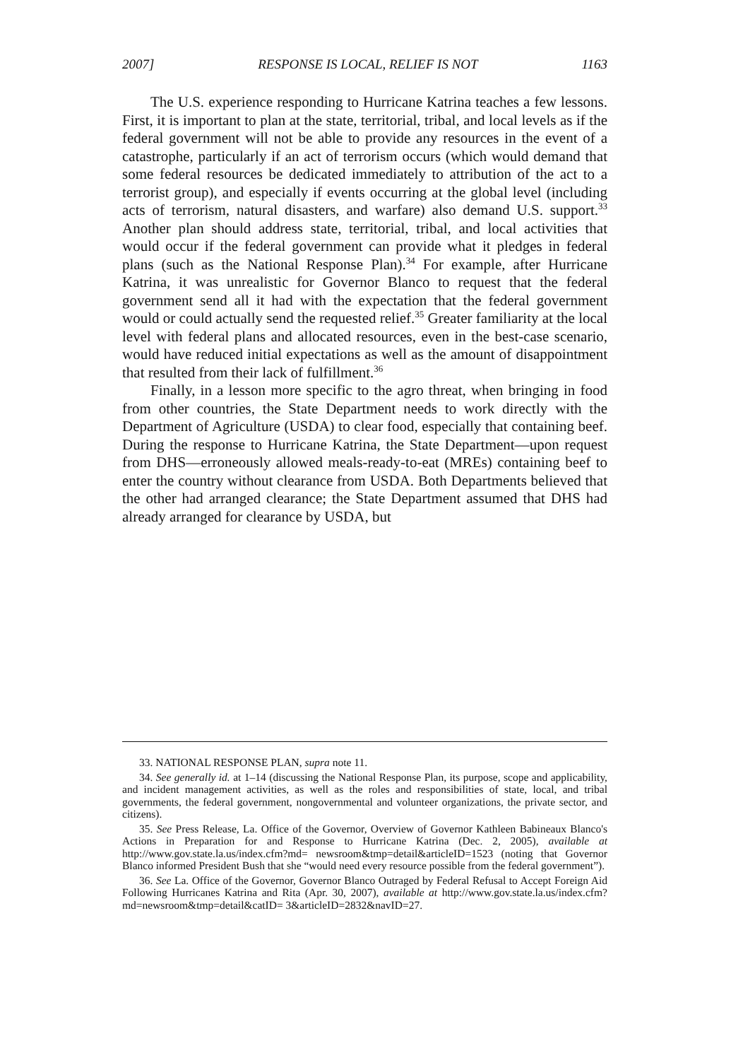2007] RESPONSE IS LOCAL, RELIEF IS NOT 1163
The U.S. experience responding to Hurricane Katrina teaches a few lessons. First, it is important to plan at the state, territorial, tribal, and local levels as if the federal government will not be able to provide any resources in the event of a catastrophe, particularly if an act of terrorism occurs (which would demand that some federal resources be dedicated immediately to attribution of the act to a terrorist group), and especially if events occurring at the global level (including acts of terrorism, natural disasters, and warfare) also demand U.S. support.<sup>33</sup> Another plan should address state, territorial, tribal, and local activities that would occur if the federal government can provide what it pledges in federal plans (such as the National Response Plan).<sup>34</sup> For example, after Hurricane Katrina, it was unrealistic for Governor Blanco to request that the federal government send all it had with the expectation that the federal government would or could actually send the requested relief.<sup>35</sup> Greater familiarity at the local level with federal plans and allocated resources, even in the best-case scenario, would have reduced initial expectations as well as the amount of disappointment that resulted from their lack of fulfillment.<sup>36</sup>
Finally, in a lesson more specific to the agro threat, when bringing in food from other countries, the State Department needs to work directly with the Department of Agriculture (USDA) to clear food, especially that containing beef. During the response to Hurricane Katrina, the State Department—upon request from DHS—erroneously allowed meals-ready-to-eat (MREs) containing beef to enter the country without clearance from USDA. Both Departments believed that the other had arranged clearance; the State Department assumed that DHS had already arranged for clearance by USDA, but
33. NATIONAL RESPONSE PLAN, supra note 11.
34. See generally id. at 1–14 (discussing the National Response Plan, its purpose, scope and applicability, and incident management activities, as well as the roles and responsibilities of state, local, and tribal governments, the federal government, nongovernmental and volunteer organizations, the private sector, and citizens).
35. See Press Release, La. Office of the Governor, Overview of Governor Kathleen Babineaux Blanco's Actions in Preparation for and Response to Hurricane Katrina (Dec. 2, 2005), available at http://www.gov.state.la.us/index.cfm?md= newsroom&tmp=detail&articleID=1523 (noting that Governor Blanco informed President Bush that she “would need every resource possible from the federal government”).
36. See La. Office of the Governor, Governor Blanco Outraged by Federal Refusal to Accept Foreign Aid Following Hurricanes Katrina and Rita (Apr. 30, 2007), available at http://www.gov.state.la.us/index.cfm?md=newsroom&tmp=detail&catID= 3&articleID=2832&navID=27.